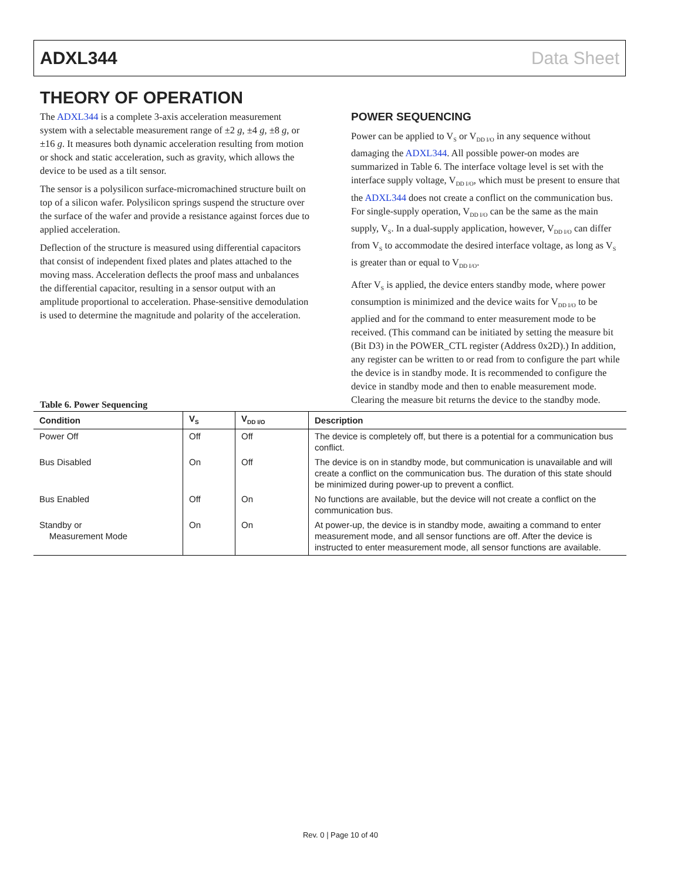ADXL344 Data Sheet
THEORY OF OPERATION
The ADXL344 is a complete 3-axis acceleration measurement system with a selectable measurement range of ±2 g, ±4 g, ±8 g, or ±16 g. It measures both dynamic acceleration resulting from motion or shock and static acceleration, such as gravity, which allows the device to be used as a tilt sensor.
The sensor is a polysilicon surface-micromachined structure built on top of a silicon wafer. Polysilicon springs suspend the structure over the surface of the wafer and provide a resistance against forces due to applied acceleration.
Deflection of the structure is measured using differential capacitors that consist of independent fixed plates and plates attached to the moving mass. Acceleration deflects the proof mass and unbalances the differential capacitor, resulting in a sensor output with an amplitude proportional to acceleration. Phase-sensitive demodulation is used to determine the magnitude and polarity of the acceleration.
POWER SEQUENCING
Power can be applied to V<sub>S</sub> or V<sub>DD I/O</sub> in any sequence without damaging the ADXL344. All possible power-on modes are summarized in Table 6. The interface voltage level is set with the interface supply voltage, V<sub>DD I/O</sub>, which must be present to ensure that the ADXL344 does not create a conflict on the communication bus. For single-supply operation, V<sub>DD I/O</sub> can be the same as the main supply, V<sub>S</sub>. In a dual-supply application, however, V<sub>DD I/O</sub> can differ from V<sub>S</sub> to accommodate the desired interface voltage, as long as V<sub>S</sub> is greater than or equal to V<sub>DD I/O</sub>.
After V<sub>S</sub> is applied, the device enters standby mode, where power consumption is minimized and the device waits for V<sub>DD I/O</sub> to be applied and for the command to enter measurement mode to be received. (This command can be initiated by setting the measure bit (Bit D3) in the POWER_CTL register (Address 0x2D).) In addition, any register can be written to or read from to configure the part while the device is in standby mode. It is recommended to configure the device in standby mode and then to enable measurement mode. Clearing the measure bit returns the device to the standby mode.
Table 6. Power Sequencing
| Condition | V<sub>S</sub> | V<sub>DD I/O</sub> | Description |
| --- | --- | --- | --- |
| Power Off | Off | Off | The device is completely off, but there is a potential for a communication bus conflict. |
| Bus Disabled | On | Off | The device is on in standby mode, but communication is unavailable and will create a conflict on the communication bus. The duration of this state should be minimized during power-up to prevent a conflict. |
| Bus Enabled | Off | On | No functions are available, but the device will not create a conflict on the communication bus. |
| Standby or Measurement Mode | On | On | At power-up, the device is in standby mode, awaiting a command to enter measurement mode, and all sensor functions are off. After the device is instructed to enter measurement mode, all sensor functions are available. |
Rev. 0 | Page 10 of 40